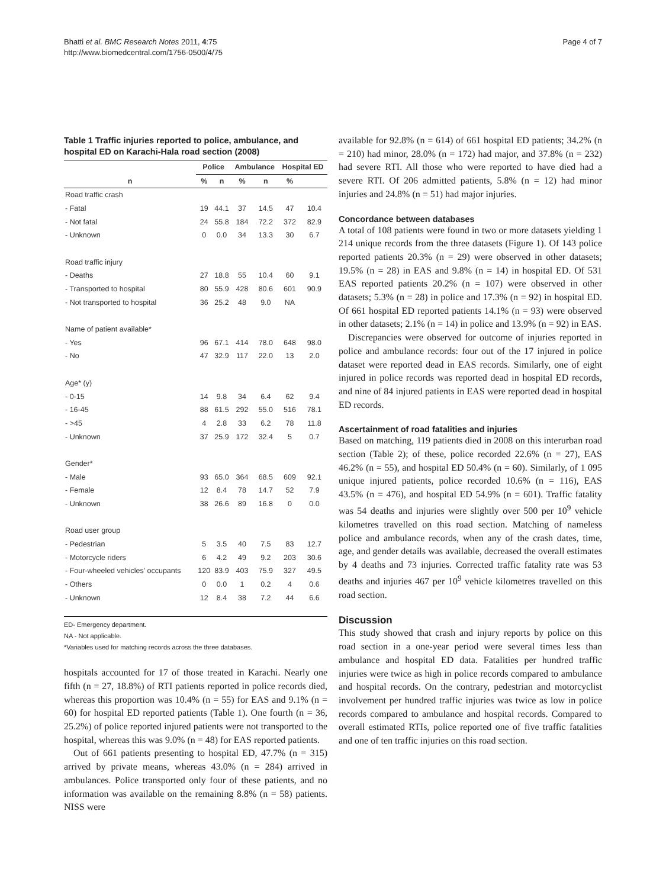Bhatti et al. BMC Research Notes 2011, 4:75
http://www.biomedcentral.com/1756-0500/4/75
Page 4 of 7
Table 1 Traffic injuries reported to police, ambulance, and hospital ED on Karachi-Hala road section (2008)
| | Police | | Ambulance | | Hospital ED | |
| --- | --- | --- | --- | --- | --- | --- |
| n | % | n | % | n | % | |
| Road traffic crash | | | | | | |
| - Fatal | 19 | 44.1 | 37 | 14.5 | 47 | 10.4 |
| - Not fatal | 24 | 55.8 | 184 | 72.2 | 372 | 82.9 |
| - Unknown | 0 | 0.0 | 34 | 13.3 | 30 | 6.7 |
| Road traffic injury | | | | | | |
| - Deaths | 27 | 18.8 | 55 | 10.4 | 60 | 9.1 |
| - Transported to hospital | 80 | 55.9 | 428 | 80.6 | 601 | 90.9 |
| - Not transported to hospital | 36 | 25.2 | 48 | 9.0 | NA | |
| Name of patient available* | | | | | | |
| - Yes | 96 | 67.1 | 414 | 78.0 | 648 | 98.0 |
| - No | 47 | 32.9 | 117 | 22.0 | 13 | 2.0 |
| Age* (y) | | | | | | |
| - 0-15 | 14 | 9.8 | 34 | 6.4 | 62 | 9.4 |
| - 16-45 | 88 | 61.5 | 292 | 55.0 | 516 | 78.1 |
| - >45 | 4 | 2.8 | 33 | 6.2 | 78 | 11.8 |
| - Unknown | 37 | 25.9 | 172 | 32.4 | 5 | 0.7 |
| Gender* | | | | | | |
| - Male | 93 | 65.0 | 364 | 68.5 | 609 | 92.1 |
| - Female | 12 | 8.4 | 78 | 14.7 | 52 | 7.9 |
| - Unknown | 38 | 26.6 | 89 | 16.8 | 0 | 0.0 |
| Road user group | | | | | | |
| - Pedestrian | 5 | 3.5 | 40 | 7.5 | 83 | 12.7 |
| - Motorcycle riders | 6 | 4.2 | 49 | 9.2 | 203 | 30.6 |
| - Four-wheeled vehicles’ occupants | 120 | 83.9 | 403 | 75.9 | 327 | 49.5 |
| - Others | 0 | 0.0 | 1 | 0.2 | 4 | 0.6 |
| - Unknown | 12 | 8.4 | 38 | 7.2 | 44 | 6.6 |
ED- Emergency department.
NA - Not applicable.
*Variables used for matching records across the three databases.
hospitals accounted for 17 of those treated in Karachi. Nearly one fifth (n = 27, 18.8%) of RTI patients reported in police records died, whereas this proportion was 10.4% (n = 55) for EAS and 9.1% (n = 60) for hospital ED reported patients (Table 1). One fourth (n = 36, 25.2%) of police reported injured patients were not transported to the hospital, whereas this was 9.0% (n = 48) for EAS reported patients.
Out of 661 patients presenting to hospital ED, 47.7% (n = 315) arrived by private means, whereas 43.0% (n = 284) arrived in ambulances. Police transported only four of these patients, and no information was available on the remaining 8.8% (n = 58) patients. NISS were
available for 92.8% (n = 614) of 661 hospital ED patients; 34.2% (n = 210) had minor, 28.0% (n = 172) had major, and 37.8% (n = 232) had severe RTI. All those who were reported to have died had a severe RTI. Of 206 admitted patients, 5.8% (n = 12) had minor injuries and 24.8% (n = 51) had major injuries.
Concordance between databases
A total of 108 patients were found in two or more datasets yielding 1 214 unique records from the three datasets (Figure 1). Of 143 police reported patients 20.3% (n = 29) were observed in other datasets; 19.5% (n = 28) in EAS and 9.8% (n = 14) in hospital ED. Of 531 EAS reported patients 20.2% (n = 107) were observed in other datasets; 5.3% (n = 28) in police and 17.3% (n = 92) in hospital ED. Of 661 hospital ED reported patients 14.1% (n = 93) were observed in other datasets; 2.1% (n = 14) in police and 13.9% (n = 92) in EAS.
Discrepancies were observed for outcome of injuries reported in police and ambulance records: four out of the 17 injured in police dataset were reported dead in EAS records. Similarly, one of eight injured in police records was reported dead in hospital ED records, and nine of 84 injured patients in EAS were reported dead in hospital ED records.
Ascertainment of road fatalities and injuries
Based on matching, 119 patients died in 2008 on this interurban road section (Table 2); of these, police recorded 22.6% (n = 27), EAS 46.2% (n = 55), and hospital ED 50.4% (n = 60). Similarly, of 1 095 unique injured patients, police recorded 10.6% (n = 116), EAS 43.5% (n = 476), and hospital ED 54.9% (n = 601). Traffic fatality was 54 deaths and injuries were slightly over 500 per 10<sup>9</sup> vehicle kilometres travelled on this road section. Matching of nameless police and ambulance records, when any of the crash dates, time, age, and gender details was available, decreased the overall estimates by 4 deaths and 73 injuries. Corrected traffic fatality rate was 53 deaths and injuries 467 per 10<sup>9</sup> vehicle kilometres travelled on this road section.
Discussion
This study showed that crash and injury reports by police on this road section in a one-year period were several times less than ambulance and hospital ED data. Fatalities per hundred traffic injuries were twice as high in police records compared to ambulance and hospital records. On the contrary, pedestrian and motorcyclist involvement per hundred traffic injuries was twice as low in police records compared to ambulance and hospital records. Compared to overall estimated RTIs, police reported one of five traffic fatalities and one of ten traffic injuries on this road section.